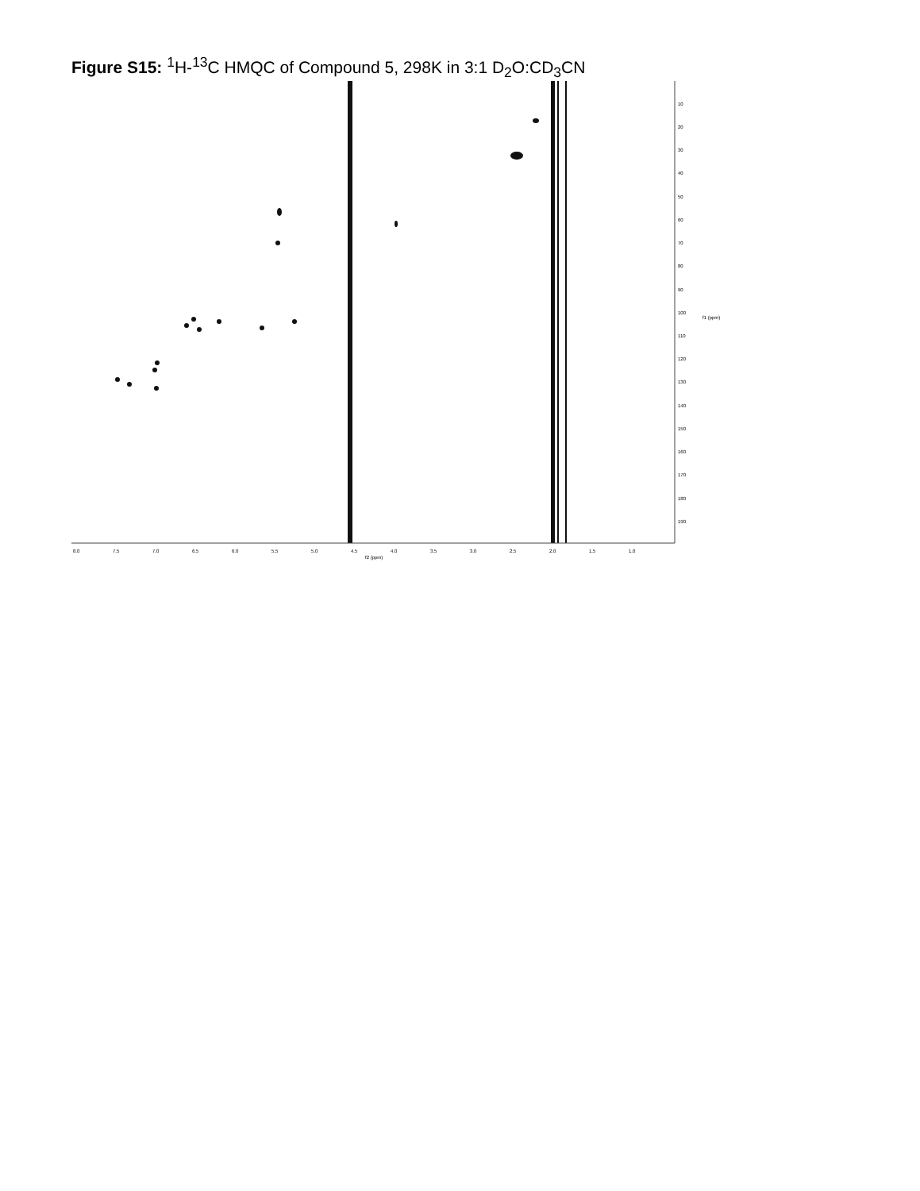Figure S15: <sup>1</sup>H-<sup>13</sup>C HMQC of Compound 5, 298K in 3:1 D<sub>2</sub>O:CD<sub>3</sub>CN
8.0
7.5
7.0
6.5
6.0
5.5
5.0
4.5
4.0
3.5
3.0
2.5
2.0
1.5
1.0
f2 (ppm)
10
20
30
40
50
60
70
80
90
100
110
120
130
140
150
160
170
180
190
f1 (ppm)